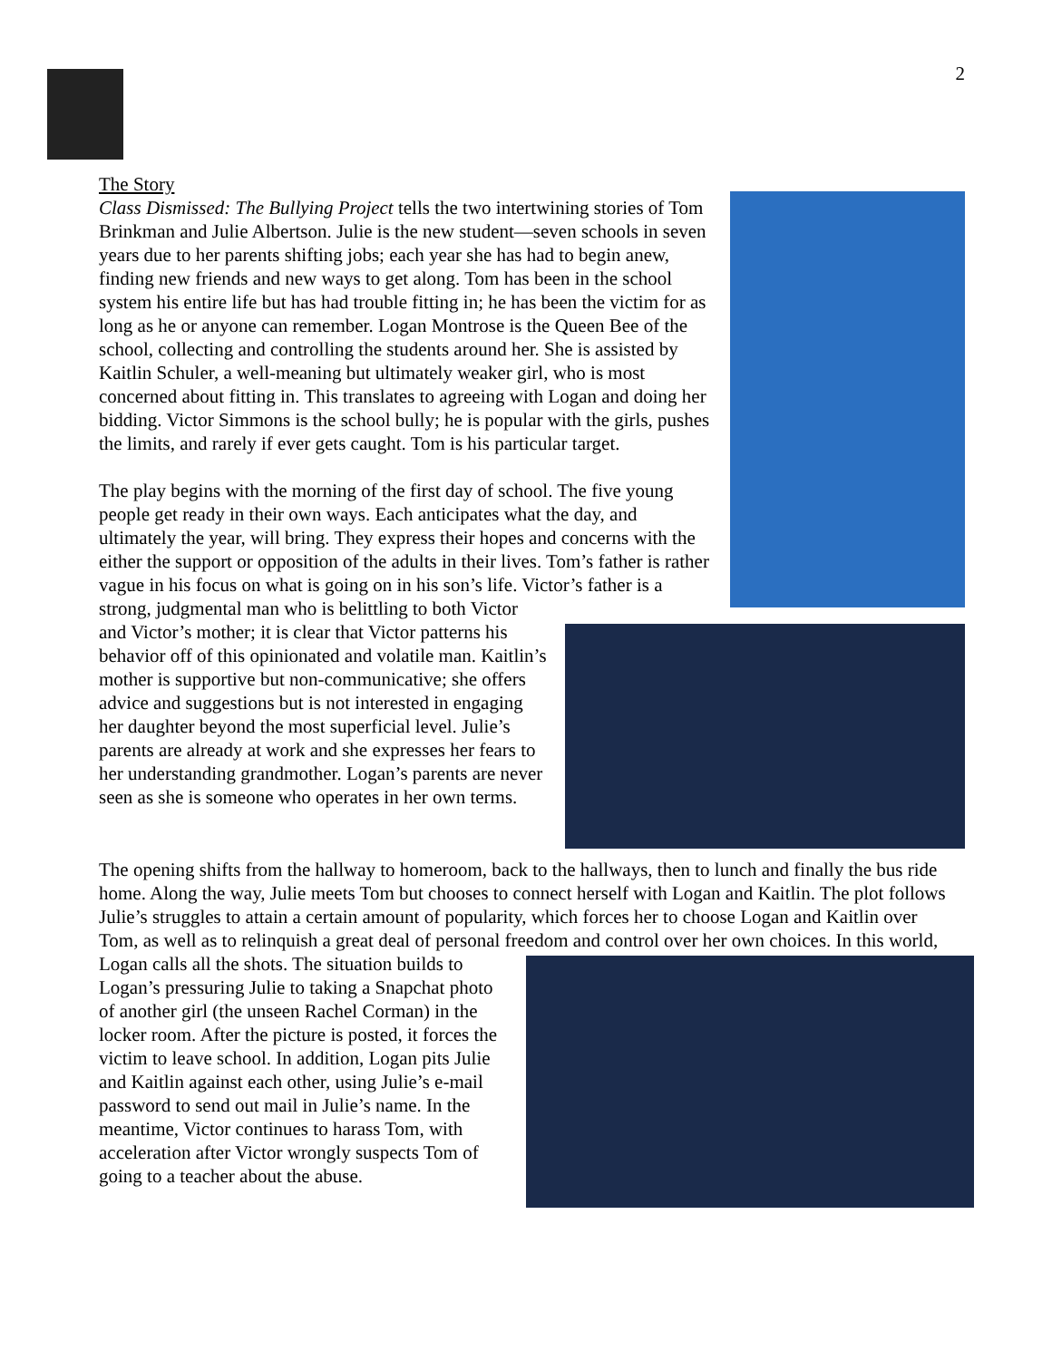2
The Story
Class Dismissed: The Bullying Project tells the two intertwining stories of Tom Brinkman and Julie Albertson. Julie is the new student—seven schools in seven years due to her parents shifting jobs; each year she has had to begin anew, finding new friends and new ways to get along. Tom has been in the school system his entire life but has had trouble fitting in; he has been the victim for as long as he or anyone can remember. Logan Montrose is the Queen Bee of the school, collecting and controlling the students around her. She is assisted by Kaitlin Schuler, a well-meaning but ultimately weaker girl, who is most concerned about fitting in. This translates to agreeing with Logan and doing her bidding. Victor Simmons is the school bully; he is popular with the girls, pushes the limits, and rarely if ever gets caught. Tom is his particular target.
The play begins with the morning of the first day of school. The five young people get ready in their own ways. Each anticipates what the day, and ultimately the year, will bring. They express their hopes and concerns with the either the support or opposition of the adults in their lives. Tom’s father is rather vague in his focus on what is going on in his son’s life. Victor’s father is a strong, judgmental man who is belittling to both Victor and Victor’s mother; it is clear that Victor patterns his behavior off of this opinionated and volatile man. Kaitlin’s mother is supportive but non-communicative; she offers advice and suggestions but is not interested in engaging her daughter beyond the most superficial level. Julie’s parents are already at work and she expresses her fears to her understanding grandmother. Logan’s parents are never seen as she is someone who operates in her own terms.
The opening shifts from the hallway to homeroom, back to the hallways, then to lunch and finally the bus ride home. Along the way, Julie meets Tom but chooses to connect herself with Logan and Kaitlin. The plot follows Julie’s struggles to attain a certain amount of popularity, which forces her to choose Logan and Kaitlin over Tom, as well as to relinquish a great deal of personal freedom and control over her own choices. In this world, Logan calls all the shots. The situation builds to Logan’s pressuring Julie to taking a Snapchat photo of another girl (the unseen Rachel Corman) in the locker room. After the picture is posted, it forces the victim to leave school. In addition, Logan pits Julie and Kaitlin against each other, using Julie’s e-mail password to send out mail in Julie’s name. In the meantime, Victor continues to harass Tom, with acceleration after Victor wrongly suspects Tom of going to a teacher about the abuse.